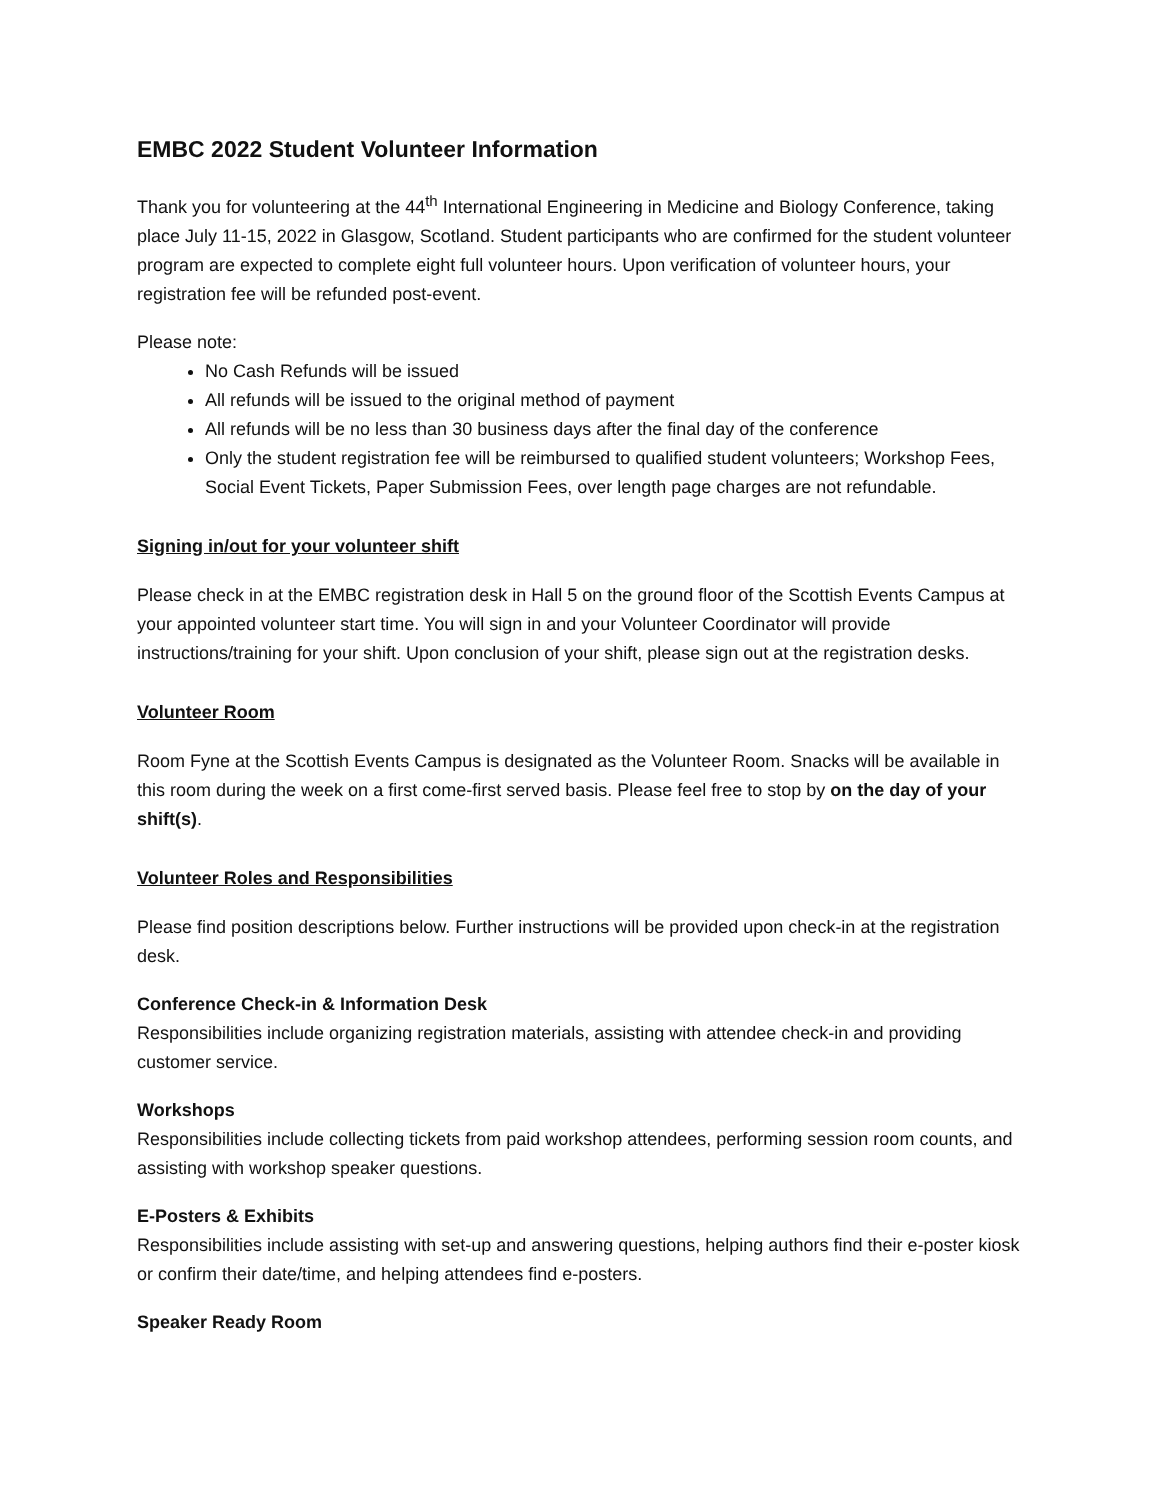EMBC 2022 Student Volunteer Information
Thank you for volunteering at the 44<sup>th</sup> International Engineering in Medicine and Biology Conference, taking place July 11-15, 2022 in Glasgow, Scotland. Student participants who are confirmed for the student volunteer program are expected to complete eight full volunteer hours. Upon verification of volunteer hours, your registration fee will be refunded post-event.
Please note:
No Cash Refunds will be issued
All refunds will be issued to the original method of payment
All refunds will be no less than 30 business days after the final day of the conference
Only the student registration fee will be reimbursed to qualified student volunteers; Workshop Fees, Social Event Tickets, Paper Submission Fees, over length page charges are not refundable.
Signing in/out for your volunteer shift
Please check in at the EMBC registration desk in Hall 5 on the ground floor of the Scottish Events Campus at your appointed volunteer start time. You will sign in and your Volunteer Coordinator will provide instructions/training for your shift. Upon conclusion of your shift, please sign out at the registration desks.
Volunteer Room
Room Fyne at the Scottish Events Campus is designated as the Volunteer Room. Snacks will be available in this room during the week on a first come-first served basis. Please feel free to stop by on the day of your shift(s).
Volunteer Roles and Responsibilities
Please find position descriptions below. Further instructions will be provided upon check-in at the registration desk.
Conference Check-in & Information Desk
Responsibilities include organizing registration materials, assisting with attendee check-in and providing customer service.
Workshops
Responsibilities include collecting tickets from paid workshop attendees, performing session room counts, and assisting with workshop speaker questions.
E-Posters & Exhibits
Responsibilities include assisting with set-up and answering questions, helping authors find their e-poster kiosk or confirm their date/time, and helping attendees find e-posters.
Speaker Ready Room